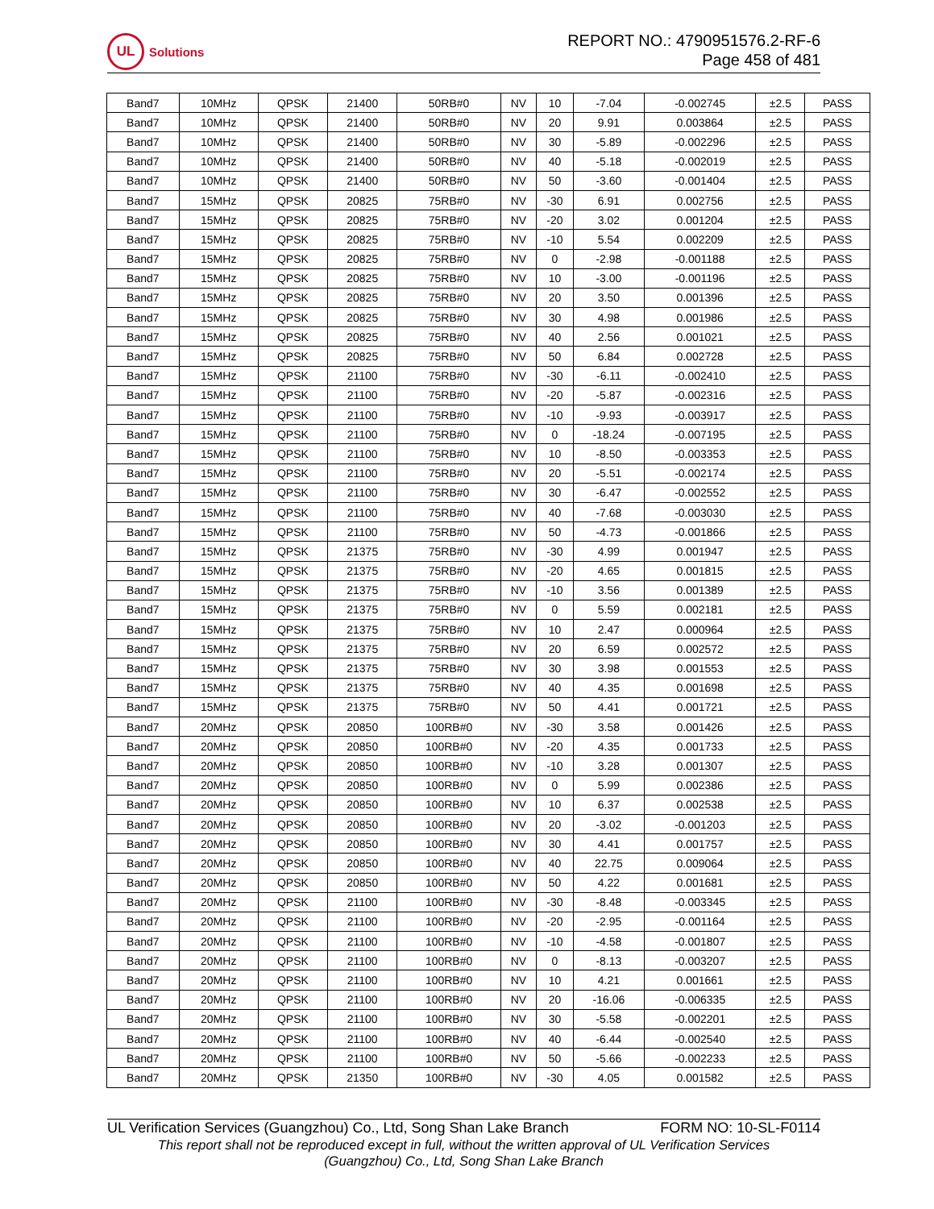UL
Solutions
REPORT NO.: 4790951576.2-RF-6
Page 458 of 481
| Band7 | 10MHz | QPSK | 21400 | 50RB#0 | NV | 10 | -7.04 | -0.002745 | ±2.5 | PASS |
| Band7 | 10MHz | QPSK | 21400 | 50RB#0 | NV | 20 | 9.91 | 0.003864 | ±2.5 | PASS |
| Band7 | 10MHz | QPSK | 21400 | 50RB#0 | NV | 30 | -5.89 | -0.002296 | ±2.5 | PASS |
| Band7 | 10MHz | QPSK | 21400 | 50RB#0 | NV | 40 | -5.18 | -0.002019 | ±2.5 | PASS |
| Band7 | 10MHz | QPSK | 21400 | 50RB#0 | NV | 50 | -3.60 | -0.001404 | ±2.5 | PASS |
| Band7 | 15MHz | QPSK | 20825 | 75RB#0 | NV | -30 | 6.91 | 0.002756 | ±2.5 | PASS |
| Band7 | 15MHz | QPSK | 20825 | 75RB#0 | NV | -20 | 3.02 | 0.001204 | ±2.5 | PASS |
| Band7 | 15MHz | QPSK | 20825 | 75RB#0 | NV | -10 | 5.54 | 0.002209 | ±2.5 | PASS |
| Band7 | 15MHz | QPSK | 20825 | 75RB#0 | NV | 0 | -2.98 | -0.001188 | ±2.5 | PASS |
| Band7 | 15MHz | QPSK | 20825 | 75RB#0 | NV | 10 | -3.00 | -0.001196 | ±2.5 | PASS |
| Band7 | 15MHz | QPSK | 20825 | 75RB#0 | NV | 20 | 3.50 | 0.001396 | ±2.5 | PASS |
| Band7 | 15MHz | QPSK | 20825 | 75RB#0 | NV | 30 | 4.98 | 0.001986 | ±2.5 | PASS |
| Band7 | 15MHz | QPSK | 20825 | 75RB#0 | NV | 40 | 2.56 | 0.001021 | ±2.5 | PASS |
| Band7 | 15MHz | QPSK | 20825 | 75RB#0 | NV | 50 | 6.84 | 0.002728 | ±2.5 | PASS |
| Band7 | 15MHz | QPSK | 21100 | 75RB#0 | NV | -30 | -6.11 | -0.002410 | ±2.5 | PASS |
| Band7 | 15MHz | QPSK | 21100 | 75RB#0 | NV | -20 | -5.87 | -0.002316 | ±2.5 | PASS |
| Band7 | 15MHz | QPSK | 21100 | 75RB#0 | NV | -10 | -9.93 | -0.003917 | ±2.5 | PASS |
| Band7 | 15MHz | QPSK | 21100 | 75RB#0 | NV | 0 | -18.24 | -0.007195 | ±2.5 | PASS |
| Band7 | 15MHz | QPSK | 21100 | 75RB#0 | NV | 10 | -8.50 | -0.003353 | ±2.5 | PASS |
| Band7 | 15MHz | QPSK | 21100 | 75RB#0 | NV | 20 | -5.51 | -0.002174 | ±2.5 | PASS |
| Band7 | 15MHz | QPSK | 21100 | 75RB#0 | NV | 30 | -6.47 | -0.002552 | ±2.5 | PASS |
| Band7 | 15MHz | QPSK | 21100 | 75RB#0 | NV | 40 | -7.68 | -0.003030 | ±2.5 | PASS |
| Band7 | 15MHz | QPSK | 21100 | 75RB#0 | NV | 50 | -4.73 | -0.001866 | ±2.5 | PASS |
| Band7 | 15MHz | QPSK | 21375 | 75RB#0 | NV | -30 | 4.99 | 0.001947 | ±2.5 | PASS |
| Band7 | 15MHz | QPSK | 21375 | 75RB#0 | NV | -20 | 4.65 | 0.001815 | ±2.5 | PASS |
| Band7 | 15MHz | QPSK | 21375 | 75RB#0 | NV | -10 | 3.56 | 0.001389 | ±2.5 | PASS |
| Band7 | 15MHz | QPSK | 21375 | 75RB#0 | NV | 0 | 5.59 | 0.002181 | ±2.5 | PASS |
| Band7 | 15MHz | QPSK | 21375 | 75RB#0 | NV | 10 | 2.47 | 0.000964 | ±2.5 | PASS |
| Band7 | 15MHz | QPSK | 21375 | 75RB#0 | NV | 20 | 6.59 | 0.002572 | ±2.5 | PASS |
| Band7 | 15MHz | QPSK | 21375 | 75RB#0 | NV | 30 | 3.98 | 0.001553 | ±2.5 | PASS |
| Band7 | 15MHz | QPSK | 21375 | 75RB#0 | NV | 40 | 4.35 | 0.001698 | ±2.5 | PASS |
| Band7 | 15MHz | QPSK | 21375 | 75RB#0 | NV | 50 | 4.41 | 0.001721 | ±2.5 | PASS |
| Band7 | 20MHz | QPSK | 20850 | 100RB#0 | NV | -30 | 3.58 | 0.001426 | ±2.5 | PASS |
| Band7 | 20MHz | QPSK | 20850 | 100RB#0 | NV | -20 | 4.35 | 0.001733 | ±2.5 | PASS |
| Band7 | 20MHz | QPSK | 20850 | 100RB#0 | NV | -10 | 3.28 | 0.001307 | ±2.5 | PASS |
| Band7 | 20MHz | QPSK | 20850 | 100RB#0 | NV | 0 | 5.99 | 0.002386 | ±2.5 | PASS |
| Band7 | 20MHz | QPSK | 20850 | 100RB#0 | NV | 10 | 6.37 | 0.002538 | ±2.5 | PASS |
| Band7 | 20MHz | QPSK | 20850 | 100RB#0 | NV | 20 | -3.02 | -0.001203 | ±2.5 | PASS |
| Band7 | 20MHz | QPSK | 20850 | 100RB#0 | NV | 30 | 4.41 | 0.001757 | ±2.5 | PASS |
| Band7 | 20MHz | QPSK | 20850 | 100RB#0 | NV | 40 | 22.75 | 0.009064 | ±2.5 | PASS |
| Band7 | 20MHz | QPSK | 20850 | 100RB#0 | NV | 50 | 4.22 | 0.001681 | ±2.5 | PASS |
| Band7 | 20MHz | QPSK | 21100 | 100RB#0 | NV | -30 | -8.48 | -0.003345 | ±2.5 | PASS |
| Band7 | 20MHz | QPSK | 21100 | 100RB#0 | NV | -20 | -2.95 | -0.001164 | ±2.5 | PASS |
| Band7 | 20MHz | QPSK | 21100 | 100RB#0 | NV | -10 | -4.58 | -0.001807 | ±2.5 | PASS |
| Band7 | 20MHz | QPSK | 21100 | 100RB#0 | NV | 0 | -8.13 | -0.003207 | ±2.5 | PASS |
| Band7 | 20MHz | QPSK | 21100 | 100RB#0 | NV | 10 | 4.21 | 0.001661 | ±2.5 | PASS |
| Band7 | 20MHz | QPSK | 21100 | 100RB#0 | NV | 20 | -16.06 | -0.006335 | ±2.5 | PASS |
| Band7 | 20MHz | QPSK | 21100 | 100RB#0 | NV | 30 | -5.58 | -0.002201 | ±2.5 | PASS |
| Band7 | 20MHz | QPSK | 21100 | 100RB#0 | NV | 40 | -6.44 | -0.002540 | ±2.5 | PASS |
| Band7 | 20MHz | QPSK | 21100 | 100RB#0 | NV | 50 | -5.66 | -0.002233 | ±2.5 | PASS |
| Band7 | 20MHz | QPSK | 21350 | 100RB#0 | NV | -30 | 4.05 | 0.001582 | ±2.5 | PASS |
UL Verification Services (Guangzhou) Co., Ltd, Song Shan Lake Branch FORM NO: 10-SL-F0114
This report shall not be reproduced except in full, without the written approval of UL Verification Services
(Guangzhou) Co., Ltd, Song Shan Lake Branch